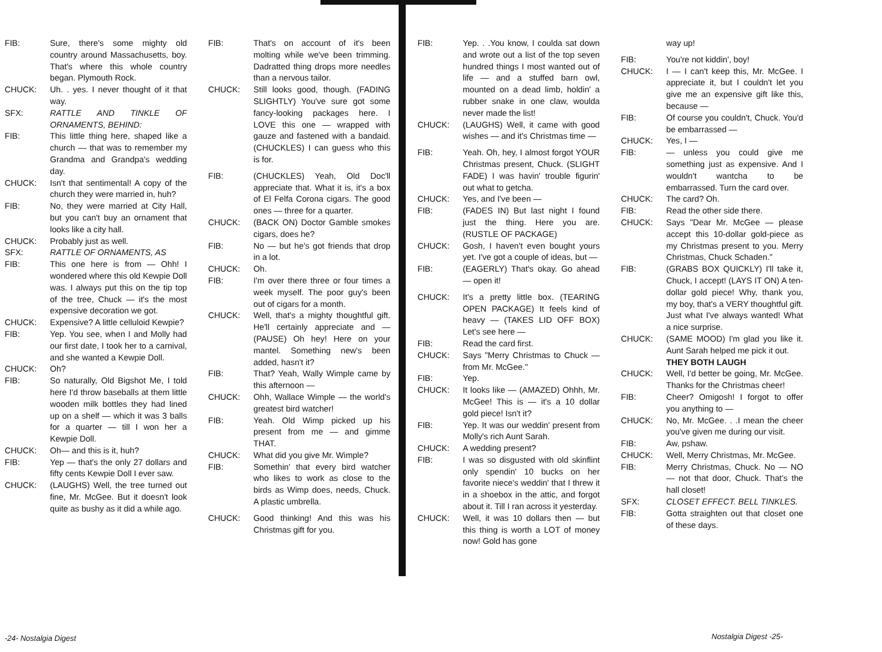FIB: Sure, there's some mighty old country around Massachusetts, boy. That's where this whole country began. Plymouth Rock.
CHUCK: Uh. . yes. I never thought of it that way.
SFX: RATTLE AND TINKLE OF ORNAMENTS, BEHIND:
FIB: This little thing here, shaped like a church — that was to remember my Grandma and Grandpa's wedding day.
CHUCK: Isn't that sentimental! A copy of the church they were married in, huh?
FIB: No, they were married at City Hall, but you can't buy an ornament that looks like a city hall.
CHUCK: Probably just as well.
SFX: RATTLE OF ORNAMENTS, AS
FIB: This one here is from — Ohh! I wondered where this old Kewpie Doll was. I always put this on the tip top of the tree, Chuck — it's the most expensive decoration we got.
CHUCK: Expensive? A little celluloid Kewpie?
FIB: Yep. You see, when I and Molly had our first date, I took her to a carnival, and she wanted a Kewpie Doll.
CHUCK: Oh?
FIB: So naturally, Old Bigshot Me, I told here I'd throw baseballs at them little wooden milk bottles they had lined up on a shelf — which it was 3 balls for a quarter — till I won her a Kewpie Doll.
CHUCK: Oh— and this is it, huh?
FIB: Yep — that's the only 27 dollars and fifty cents Kewpie Doll I ever saw.
CHUCK: (LAUGHS) Well, the tree turned out fine, Mr. McGee. But it doesn't look quite as bushy as it did a while ago.
FIB: That's on account of it's been molting while we've been trimming. Dadratted thing drops more needles than a nervous tailor.
CHUCK: Still looks good, though. (FADING SLIGHTLY) You've sure got some fancy-looking packages here. I LOVE this one — wrapped with gauze and fastened with a bandaid. (CHUCKLES) I can guess who this is for.
FIB: (CHUCKLES) Yeah, Old Doc'll appreciate that. What it is, it's a box of El Felfa Corona cigars. The good ones — three for a quarter.
CHUCK: (BACK ON) Doctor Gamble smokes cigars, does he?
FIB: No — but he's got friends that drop in a lot.
CHUCK: Oh.
FIB: I'm over there three or four times a week myself. The poor guy's been out of cigars for a month.
CHUCK: Well, that's a mighty thoughtful gift. He'll certainly appreciate and — (PAUSE) Oh hey! Here on your mantel. Something new's been added, hasn't it?
FIB: That? Yeah, Wally Wimple came by this afternoon —
CHUCK: Ohh, Wallace Wimple — the world's greatest bird watcher!
FIB: Yeah. Old Wimp picked up his present from me — and gimme THAT.
CHUCK: What did you give Mr. Wimple?
FIB: Somethin' that every bird watcher who likes to work as close to the birds as Wimp does, needs, Chuck. A plastic umbrella.
CHUCK: Good thinking! And this was his Christmas gift for you.
FIB: Yep. . .You know, I coulda sat down and wrote out a list of the top seven hundred things I most wanted out of life — and a stuffed barn owl, mounted on a dead limb, holdin' a rubber snake in one claw, woulda never made the list!
CHUCK: (LAUGHS) Well, it came with good wishes — and it's Christmas time —
FIB: Yeah. Oh, hey, I almost forgot YOUR Christmas present, Chuck. (SLIGHT FADE) I was havin' trouble figurin' out what to getcha.
CHUCK: Yes, and I've been —
FIB: (FADES IN) But last night I found just the thing. Here you are. (RUSTLE OF PACKAGE)
CHUCK: Gosh, I haven't even bought yours yet. I've got a couple of ideas, but —
FIB: (EAGERLY) That's okay. Go ahead — open it!
CHUCK: It's a pretty little box. (TEARING OPEN PACKAGE) It feels kind of heavy — (TAKES LID OFF BOX) Let's see here —
FIB: Read the card first.
CHUCK: Says "Merry Christmas to Chuck — from Mr. McGee."
FIB: Yep.
CHUCK: It looks like — (AMAZED) Ohhh, Mr. McGee! This is — it's a 10 dollar gold piece! Isn't it?
FIB: Yep. It was our weddin' present from Molly's rich Aunt Sarah.
CHUCK: A wedding present?
FIB: I was so disgusted with old skinflint only spendin' 10 bucks on her favorite niece's weddin' that I threw it in a shoebox in the attic, and forgot about it. Till I ran across it yesterday.
CHUCK: Well, it was 10 dollars then — but this thing is worth a LOT of money now! Gold has gone
way up!
FIB: You're not kiddin', boy!
CHUCK: I — I can't keep this, Mr. McGee. I appreciate it, but I couldn't let you give me an expensive gift like this, because —
FIB: Of course you couldn't, Chuck. You'd be embarrassed —
CHUCK: Yes, I —
FIB: — unless you could give me something just as expensive. And I wouldn't wantcha to be embarrassed. Turn the card over.
CHUCK: The card? Oh.
FIB: Read the other side there.
CHUCK: Says "Dear Mr. McGee — please accept this 10-dollar gold-piece as my Christmas present to you. Merry Christmas, Chuck Schaden."
FIB: (GRABS BOX QUICKLY) I'll take it, Chuck, I accept! (LAYS IT ON) A ten-dollar gold piece! Why, thank you, my boy, that's a VERY thoughtful gift. Just what I've always wanted! What a nice surprise.
CHUCK: (SAME MOOD) I'm glad you like it. Aunt Sarah helped me pick it out.
THEY BOTH LAUGH
CHUCK: Well, I'd better be going, Mr. McGee. Thanks for the Christmas cheer!
FIB: Cheer? Omigosh! I forgot to offer you anything to —
CHUCK: No, Mr. McGee. . .I mean the cheer you've given me during our visit.
FIB: Aw, pshaw.
CHUCK: Well, Merry Christmas, Mr. McGee.
FIB: Merry Christmas, Chuck. No — NO — not that door, Chuck. That's the hall closet!
SFX: CLOSET EFFECT. BELL TINKLES.
FIB: Gotta straighten out that closet one of these days.
-24- Nostalgia Digest Nostalgia Digest -25-